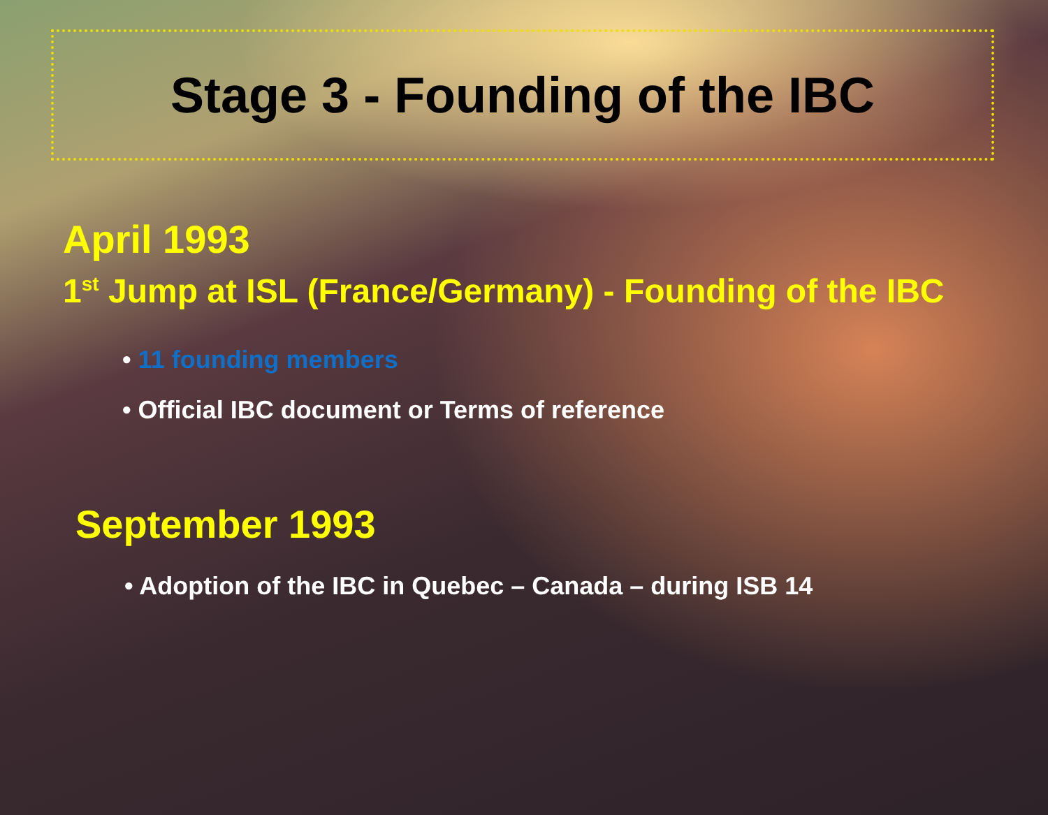Stage 3 - Founding of the IBC
April 1993
1<sup>st</sup> Jump at ISL (France/Germany) - Founding of the IBC
• 11 founding members
• Official IBC document or Terms of reference
September 1993
• Adoption of the IBC in Quebec – Canada – during ISB 14